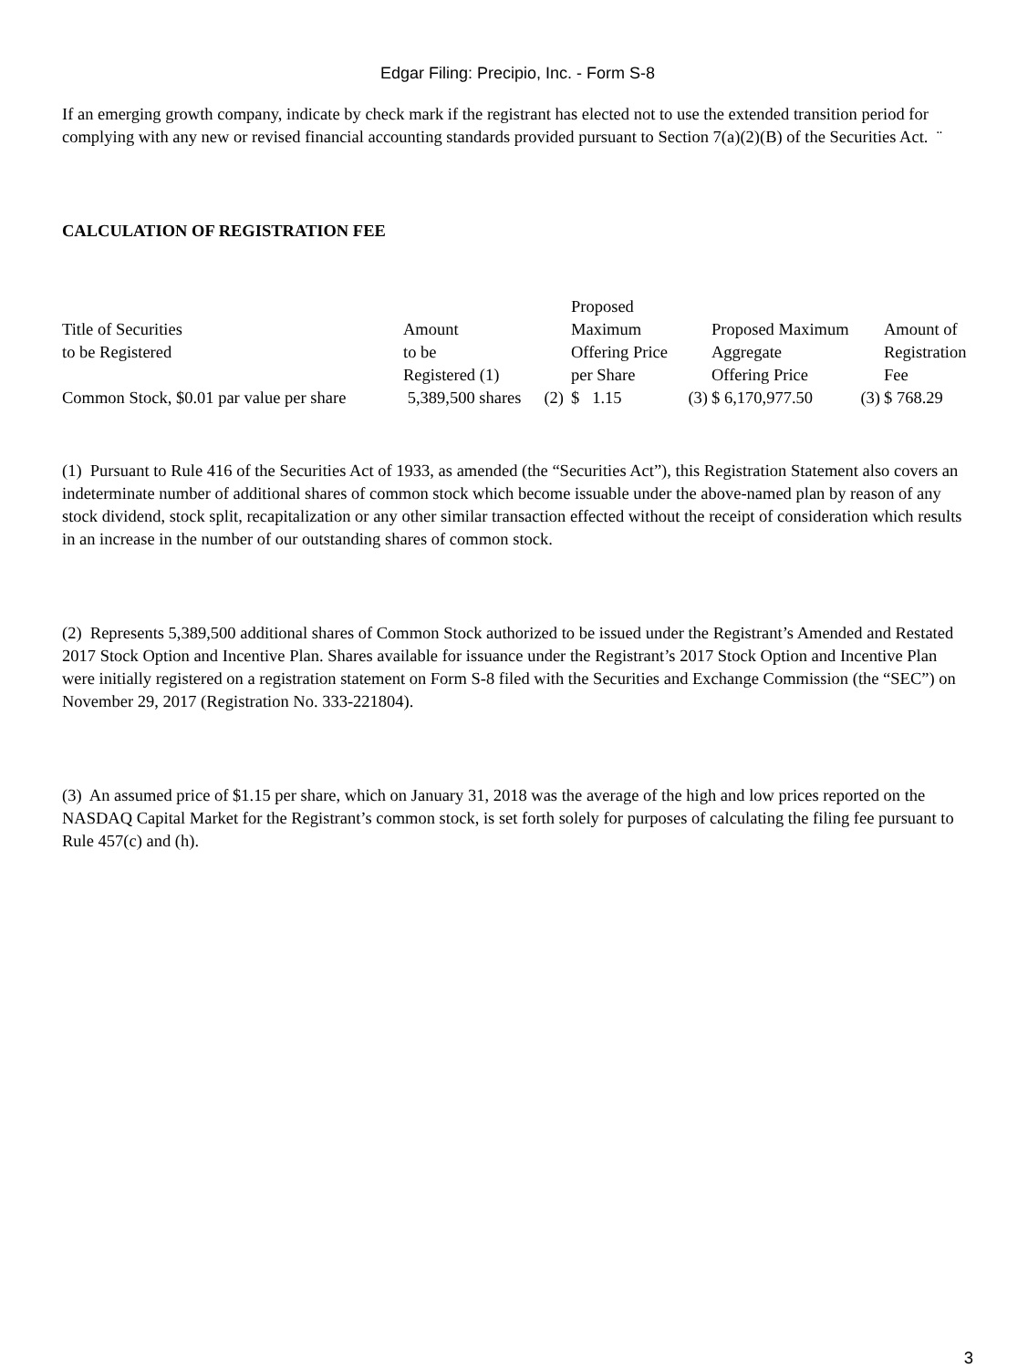Edgar Filing: Precipio, Inc. - Form S-8
If an emerging growth company, indicate by check mark if the registrant has elected not to use the extended transition period for complying with any new or revised financial accounting standards provided pursuant to Section 7(a)(2)(B) of the Securities Act. ¨
CALCULATION OF REGISTRATION FEE
| Title of Securities to be Registered | Amount to be Registered (1) | | Proposed Maximum Offering Price per Share | | Proposed Maximum Aggregate Offering Price | | Amount of Registration Fee |
| Common Stock, $0.01 par value per share | 5,389,500 shares | (2) | $ 1.15 | (3) | $ 6,170,977.50 | (3) | $ 768.29 |
(1) Pursuant to Rule 416 of the Securities Act of 1933, as amended (the “Securities Act”), this Registration Statement also covers an indeterminate number of additional shares of common stock which become issuable under the above-named plan by reason of any stock dividend, stock split, recapitalization or any other similar transaction effected without the receipt of consideration which results in an increase in the number of our outstanding shares of common stock.
(2) Represents 5,389,500 additional shares of Common Stock authorized to be issued under the Registrant’s Amended and Restated 2017 Stock Option and Incentive Plan. Shares available for issuance under the Registrant’s 2017 Stock Option and Incentive Plan were initially registered on a registration statement on Form S-8 filed with the Securities and Exchange Commission (the “SEC”) on November 29, 2017 (Registration No. 333-221804).
(3) An assumed price of $1.15 per share, which on January 31, 2018 was the average of the high and low prices reported on the NASDAQ Capital Market for the Registrant’s common stock, is set forth solely for purposes of calculating the filing fee pursuant to Rule 457(c) and (h).
3